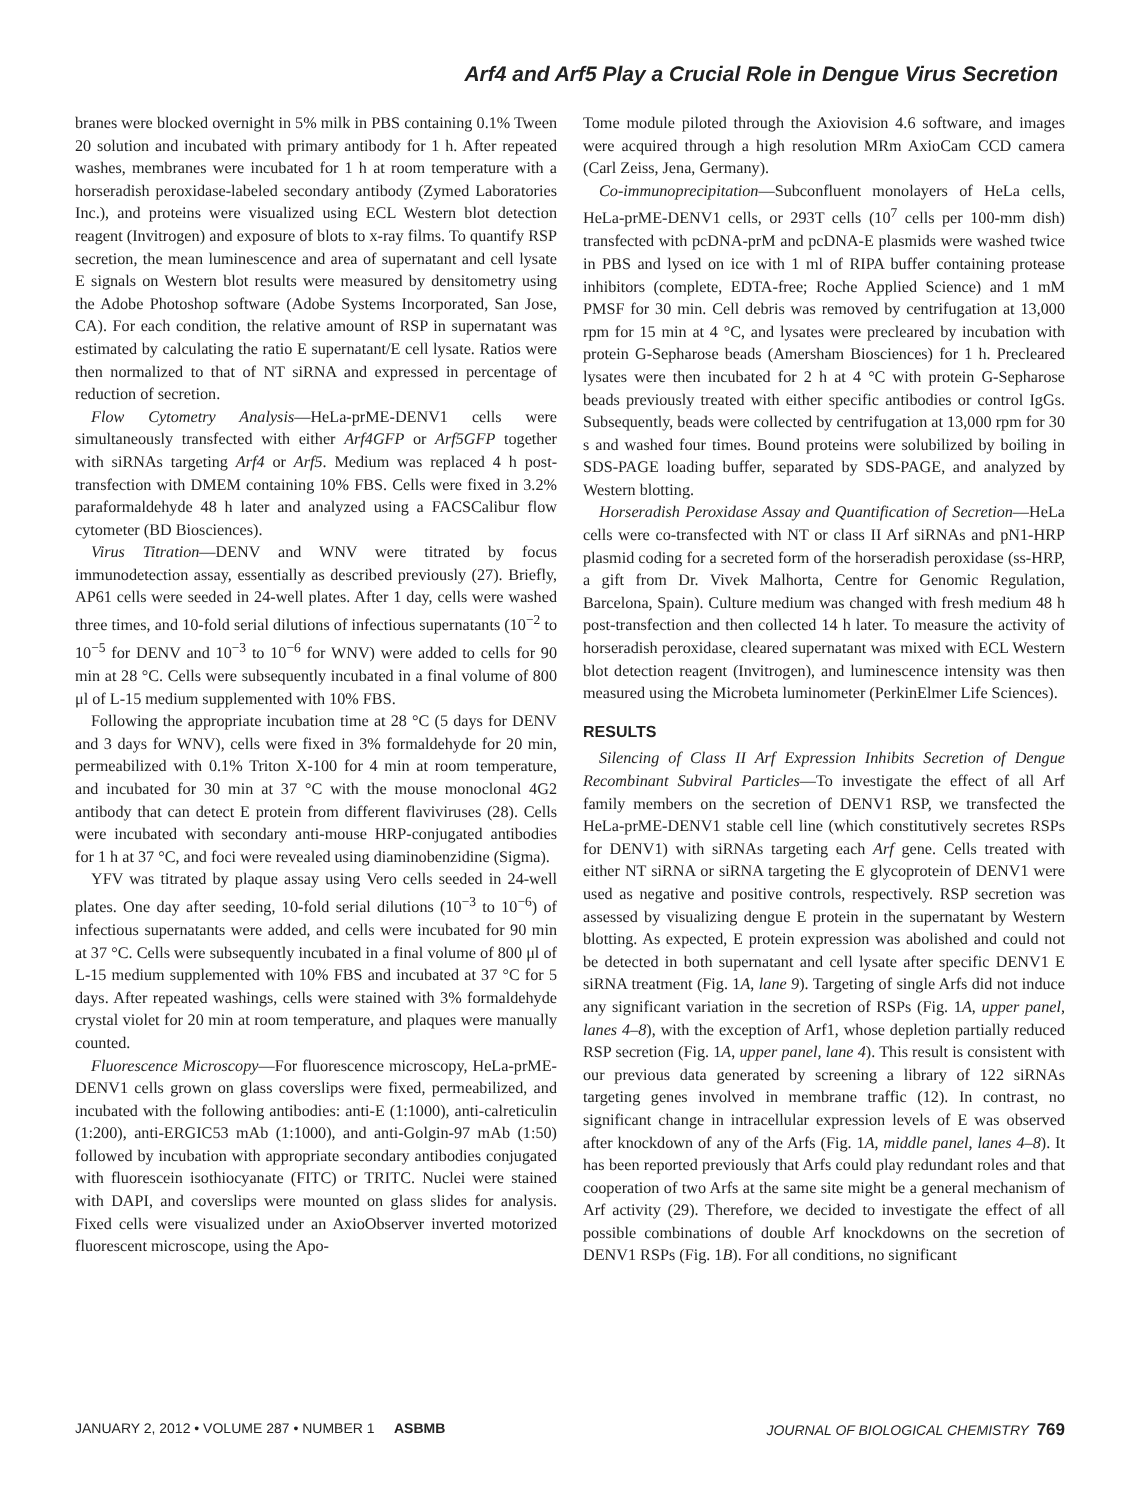Arf4 and Arf5 Play a Crucial Role in Dengue Virus Secretion
branes were blocked overnight in 5% milk in PBS containing 0.1% Tween 20 solution and incubated with primary antibody for 1 h. After repeated washes, membranes were incubated for 1 h at room temperature with a horseradish peroxidase-labeled secondary antibody (Zymed Laboratories Inc.), and proteins were visualized using ECL Western blot detection reagent (Invitrogen) and exposure of blots to x-ray films. To quantify RSP secretion, the mean luminescence and area of supernatant and cell lysate E signals on Western blot results were measured by densitometry using the Adobe Photoshop software (Adobe Systems Incorporated, San Jose, CA). For each condition, the relative amount of RSP in supernatant was estimated by calculating the ratio E supernatant/E cell lysate. Ratios were then normalized to that of NT siRNA and expressed in percentage of reduction of secretion.
Flow Cytometry Analysis—HeLa-prME-DENV1 cells were simultaneously transfected with either Arf4GFP or Arf5GFP together with siRNAs targeting Arf4 or Arf5. Medium was replaced 4 h post-transfection with DMEM containing 10% FBS. Cells were fixed in 3.2% paraformaldehyde 48 h later and analyzed using a FACSCalibur flow cytometer (BD Biosciences).
Virus Titration—DENV and WNV were titrated by focus immunodetection assay, essentially as described previously (27). Briefly, AP61 cells were seeded in 24-well plates. After 1 day, cells were washed three times, and 10-fold serial dilutions of infectious supernatants (10<sup>−2</sup> to 10<sup>−5</sup> for DENV and 10<sup>−3</sup> to 10<sup>−6</sup> for WNV) were added to cells for 90 min at 28 °C. Cells were subsequently incubated in a final volume of 800 μl of L-15 medium supplemented with 10% FBS.
Following the appropriate incubation time at 28 °C (5 days for DENV and 3 days for WNV), cells were fixed in 3% formaldehyde for 20 min, permeabilized with 0.1% Triton X-100 for 4 min at room temperature, and incubated for 30 min at 37 °C with the mouse monoclonal 4G2 antibody that can detect E protein from different flaviviruses (28). Cells were incubated with secondary anti-mouse HRP-conjugated antibodies for 1 h at 37 °C, and foci were revealed using diaminobenzidine (Sigma).
YFV was titrated by plaque assay using Vero cells seeded in 24-well plates. One day after seeding, 10-fold serial dilutions (10<sup>−3</sup> to 10<sup>−6</sup>) of infectious supernatants were added, and cells were incubated for 90 min at 37 °C. Cells were subsequently incubated in a final volume of 800 μl of L-15 medium supplemented with 10% FBS and incubated at 37 °C for 5 days. After repeated washings, cells were stained with 3% formaldehyde crystal violet for 20 min at room temperature, and plaques were manually counted.
Fluorescence Microscopy—For fluorescence microscopy, HeLa-prME-DENV1 cells grown on glass coverslips were fixed, permeabilized, and incubated with the following antibodies: anti-E (1:1000), anti-calreticulin (1:200), anti-ERGIC53 mAb (1:1000), and anti-Golgin-97 mAb (1:50) followed by incubation with appropriate secondary antibodies conjugated with fluorescein isothiocyanate (FITC) or TRITC. Nuclei were stained with DAPI, and coverslips were mounted on glass slides for analysis. Fixed cells were visualized under an AxioObserver inverted motorized fluorescent microscope, using the Apo-
Tome module piloted through the Axiovision 4.6 software, and images were acquired through a high resolution MRm AxioCam CCD camera (Carl Zeiss, Jena, Germany).
Co-immunoprecipitation—Subconfluent monolayers of HeLa cells, HeLa-prME-DENV1 cells, or 293T cells (10<sup>7</sup> cells per 100-mm dish) transfected with pcDNA-prM and pcDNA-E plasmids were washed twice in PBS and lysed on ice with 1 ml of RIPA buffer containing protease inhibitors (complete, EDTA-free; Roche Applied Science) and 1 mM PMSF for 30 min. Cell debris was removed by centrifugation at 13,000 rpm for 15 min at 4 °C, and lysates were precleared by incubation with protein G-Sepharose beads (Amersham Biosciences) for 1 h. Precleared lysates were then incubated for 2 h at 4 °C with protein G-Sepharose beads previously treated with either specific antibodies or control IgGs. Subsequently, beads were collected by centrifugation at 13,000 rpm for 30 s and washed four times. Bound proteins were solubilized by boiling in SDS-PAGE loading buffer, separated by SDS-PAGE, and analyzed by Western blotting.
Horseradish Peroxidase Assay and Quantification of Secretion—HeLa cells were co-transfected with NT or class II Arf siRNAs and pN1-HRP plasmid coding for a secreted form of the horseradish peroxidase (ss-HRP, a gift from Dr. Vivek Malhorta, Centre for Genomic Regulation, Barcelona, Spain). Culture medium was changed with fresh medium 48 h post-transfection and then collected 14 h later. To measure the activity of horseradish peroxidase, cleared supernatant was mixed with ECL Western blot detection reagent (Invitrogen), and luminescence intensity was then measured using the Microbeta luminometer (PerkinElmer Life Sciences).
RESULTS
Silencing of Class II Arf Expression Inhibits Secretion of Dengue Recombinant Subviral Particles—To investigate the effect of all Arf family members on the secretion of DENV1 RSP, we transfected the HeLa-prME-DENV1 stable cell line (which constitutively secretes RSPs for DENV1) with siRNAs targeting each Arf gene. Cells treated with either NT siRNA or siRNA targeting the E glycoprotein of DENV1 were used as negative and positive controls, respectively. RSP secretion was assessed by visualizing dengue E protein in the supernatant by Western blotting. As expected, E protein expression was abolished and could not be detected in both supernatant and cell lysate after specific DENV1 E siRNA treatment (Fig. 1A, lane 9). Targeting of single Arfs did not induce any significant variation in the secretion of RSPs (Fig. 1A, upper panel, lanes 4–8), with the exception of Arf1, whose depletion partially reduced RSP secretion (Fig. 1A, upper panel, lane 4). This result is consistent with our previous data generated by screening a library of 122 siRNAs targeting genes involved in membrane traffic (12). In contrast, no significant change in intracellular expression levels of E was observed after knockdown of any of the Arfs (Fig. 1A, middle panel, lanes 4–8). It has been reported previously that Arfs could play redundant roles and that cooperation of two Arfs at the same site might be a general mechanism of Arf activity (29). Therefore, we decided to investigate the effect of all possible combinations of double Arf knockdowns on the secretion of DENV1 RSPs (Fig. 1B). For all conditions, no significant
JANUARY 2, 2012 • VOLUME 287 • NUMBER 1 ASBMB JOURNAL OF BIOLOGICAL CHEMISTRY 769